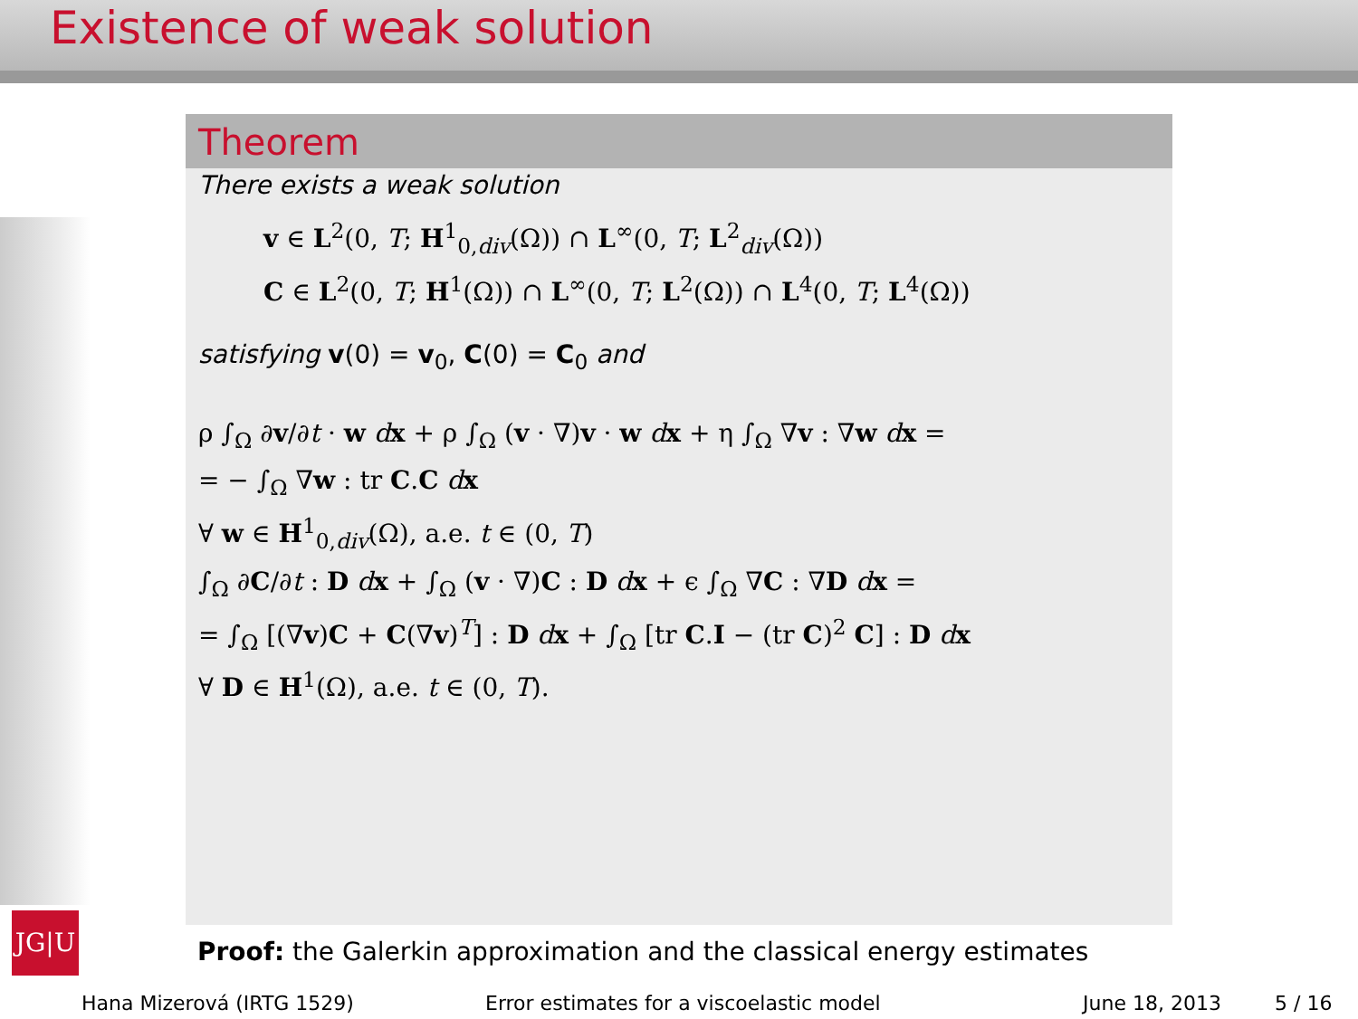Existence of weak solution
JG|U
Theorem
There exists a weak solution
v ∈ L<sup>2</sup>(0, T; H<sup>1</sup><sub>0,div</sub>(Ω)) ∩ L<sup>∞</sup>(0, T; L<sup>2</sup><sub>div</sub>(Ω))
C ∈ L<sup>2</sup>(0, T; H<sup>1</sup>(Ω)) ∩ L<sup>∞</sup>(0, T; L<sup>2</sup>(Ω)) ∩ L<sup>4</sup>(0, T; L<sup>4</sup>(Ω))
satisfying v(0) = v<sub>0</sub>, C(0) = C<sub>0</sub> and
ρ ∫<sub>Ω</sub> ∂v/∂t · w dx + ρ ∫<sub>Ω</sub> (v · ∇)v · w dx + η ∫<sub>Ω</sub> ∇v : ∇w dx =
= − ∫<sub>Ω</sub> ∇w : tr C.C dx
∀ w ∈ H<sup>1</sup><sub>0,div</sub>(Ω), a.e. t ∈ (0, T)
∫<sub>Ω</sub> ∂C/∂t : D dx + ∫<sub>Ω</sub> (v · ∇)C : D dx + ϵ ∫<sub>Ω</sub> ∇C : ∇D dx =
= ∫<sub>Ω</sub> [(∇v)C + C(∇v)<sup>T</sup>] : D dx + ∫<sub>Ω</sub> [tr C.I − (tr C)<sup>2</sup> C] : D dx
∀ D ∈ H<sup>1</sup>(Ω), a.e. t ∈ (0, T).
Proof: the Galerkin approximation and the classical energy estimates
Hana Mizerová (IRTG 1529) Error estimates for a viscoelastic model June 18, 2013 5 / 16